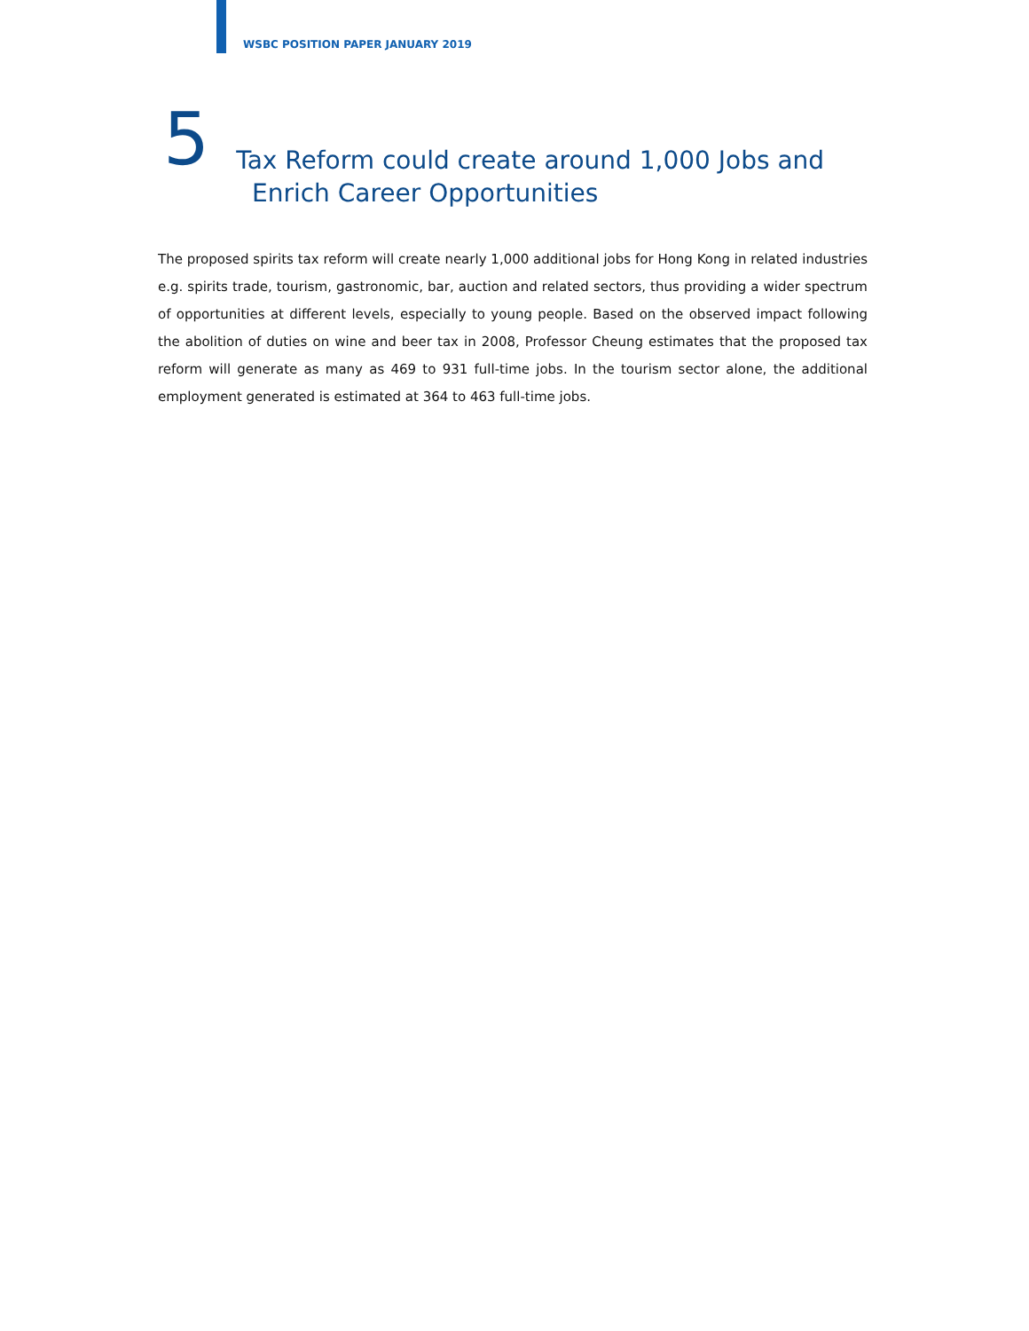WSBC POSITION PAPER JANUARY 2019
5
Tax Reform could create around 1,000 Jobs and
Enrich Career Opportunities
The proposed spirits tax reform will create nearly 1,000 additional jobs for Hong Kong in related industries e.g. spirits trade, tourism, gastronomic, bar, auction and related sectors, thus providing a wider spectrum of opportunities at different levels, especially to young people. Based on the observed impact following the abolition of duties on wine and beer tax in 2008, Professor Cheung estimates that the proposed tax reform will generate as many as 469 to 931 full-time jobs. In the tourism sector alone, the additional employment generated is estimated at 364 to 463 full-time jobs.